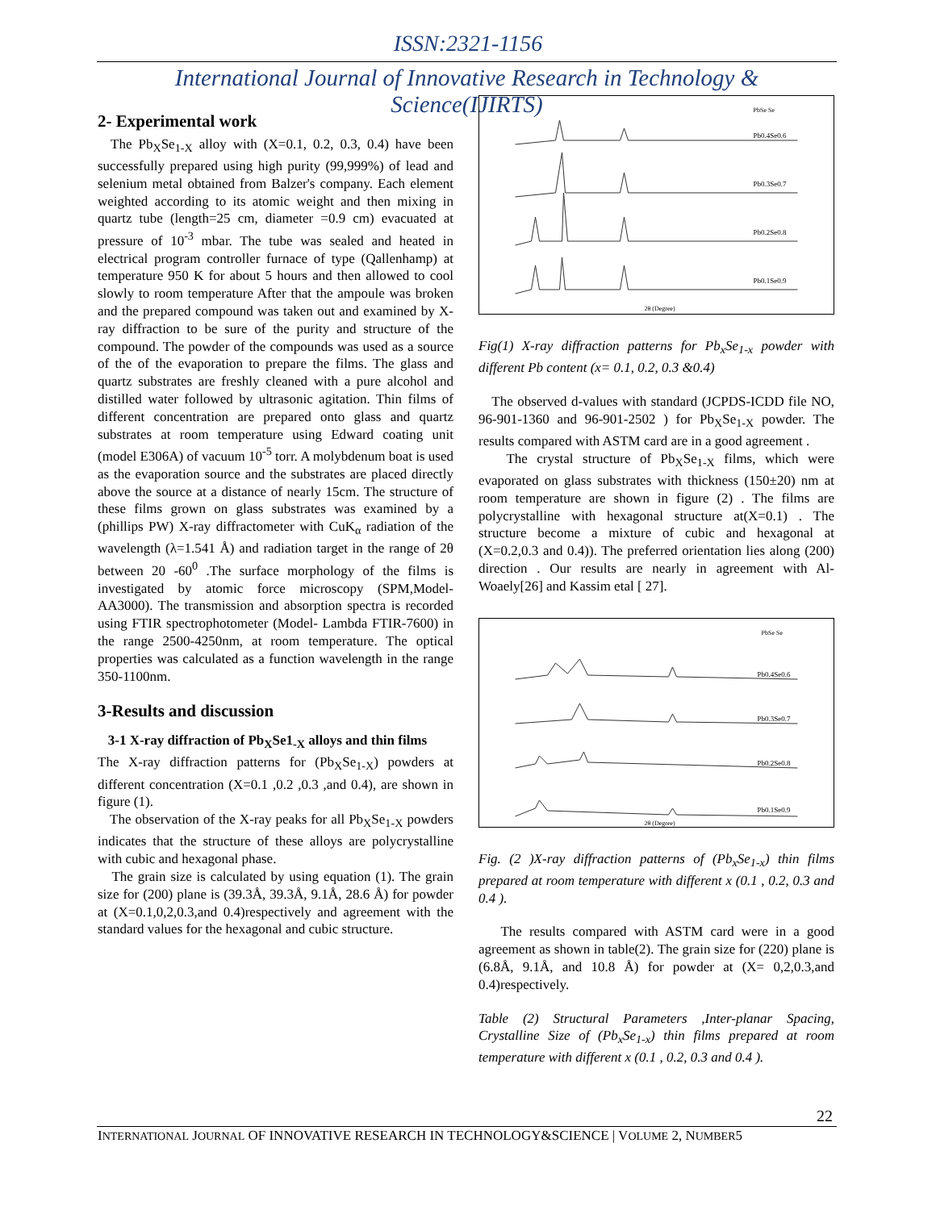ISSN:2321-1156
International Journal of Innovative Research in Technology & Science(IJIRTS)
2- Experimental work
The Pb<sub>X</sub>Se<sub>1-X</sub> alloy with (X=0.1, 0.2, 0.3, 0.4) have been successfully prepared using high purity (99,999%) of lead and selenium metal obtained from Balzer's company. Each element weighted according to its atomic weight and then mixing in quartz tube (length=25 cm, diameter =0.9 cm) evacuated at pressure of 10<sup>-3</sup> mbar. The tube was sealed and heated in electrical program controller furnace of type (Qallenhamp) at temperature 950 K for about 5 hours and then allowed to cool slowly to room temperature After that the ampoule was broken and the prepared compound was taken out and examined by X-ray diffraction to be sure of the purity and structure of the compound. The powder of the compounds was used as a source of the of the evaporation to prepare the films. The glass and quartz substrates are freshly cleaned with a pure alcohol and distilled water followed by ultrasonic agitation. Thin films of different concentration are prepared onto glass and quartz substrates at room temperature using Edward coating unit (model E306A) of vacuum 10<sup>-5</sup> torr. A molybdenum boat is used as the evaporation source and the substrates are placed directly above the source at a distance of nearly 15cm. The structure of these films grown on glass substrates was examined by a (phillips PW) X-ray diffractometer with CuK<sub>α</sub> radiation of the wavelength (λ=1.541 Å) and radiation target in the range of 2θ between 20 -60<sup>0</sup> .The surface morphology of the films is investigated by atomic force microscopy (SPM,Model-AA3000). The transmission and absorption spectra is recorded using FTIR spectrophotometer (Model- Lambda FTIR-7600) in the range 2500-4250nm, at room temperature. The optical properties was calculated as a function wavelength in the range 350-1100nm.
3-Results and discussion
3-1 X-ray diffraction of Pb<sub>X</sub>Se1<sub>-X</sub> alloys and thin films
The X-ray diffraction patterns for (Pb<sub>X</sub>Se<sub>1-X</sub>) powders at different concentration (X=0.1 ,0.2 ,0.3 ,and 0.4), are shown in figure (1).
The observation of the X-ray peaks for all Pb<sub>X</sub>Se<sub>1-X</sub> powders indicates that the structure of these alloys are polycrystalline with cubic and hexagonal phase.
The grain size is calculated by using equation (1). The grain size for (200) plane is (39.3Å, 39.3Å, 9.1Å, 28.6 Å) for powder at (X=0.1,0,2,0.3,and 0.4)respectively and agreement with the standard values for the hexagonal and cubic structure.
Pb0.4Se0.6
Pb0.3Se0.7
Pb0.2Se0.8
Pb0.1Se0.9
2θ (Degree)
PbSe Se
Fig(1) X-ray diffraction patterns for Pb<sub>x</sub>Se<sub>1-x</sub> powder with different Pb content (x= 0.1, 0.2, 0.3 &0.4)
The observed d-values with standard (JCPDS-ICDD file NO, 96-901-1360 and 96-901-2502 ) for Pb<sub>X</sub>Se<sub>1-X</sub> powder. The results compared with ASTM card are in a good agreement .
The crystal structure of Pb<sub>X</sub>Se<sub>1-X</sub> films, which were evaporated on glass substrates with thickness (150±20) nm at room temperature are shown in figure (2) . The films are polycrystalline with hexagonal structure at(X=0.1) . The structure become a mixture of cubic and hexagonal at (X=0.2,0.3 and 0.4)). The preferred orientation lies along (200) direction . Our results are nearly in agreement with Al-Woaely[26] and Kassim etal [ 27].
Pb0.4Se0.6
Pb0.3Se0.7
Pb0.2Se0.8
Pb0.1Se0.9
2θ (Degree)
PbSe Se
Fig. (2 )X-ray diffraction patterns of (Pb<sub>x</sub>Se<sub>1-x</sub>) thin films prepared at room temperature with different x (0.1 , 0.2, 0.3 and 0.4 ).
The results compared with ASTM card were in a good agreement as shown in table(2). The grain size for (220) plane is (6.8Å, 9.1Å, and 10.8 Å) for powder at (X= 0,2,0.3,and 0.4)respectively.
Table (2) Structural Parameters ,Inter-planar Spacing, Crystalline Size of (Pb<sub>x</sub>Se<sub>1-x</sub>) thin films prepared at room temperature with different x (0.1 , 0.2, 0.3 and 0.4 ).
22
INTERNATIONAL JOURNAL OF INNOVATIVE RESEARCH IN TECHNOLOGY&SCIENCE | VOLUME 2, NUMBER5